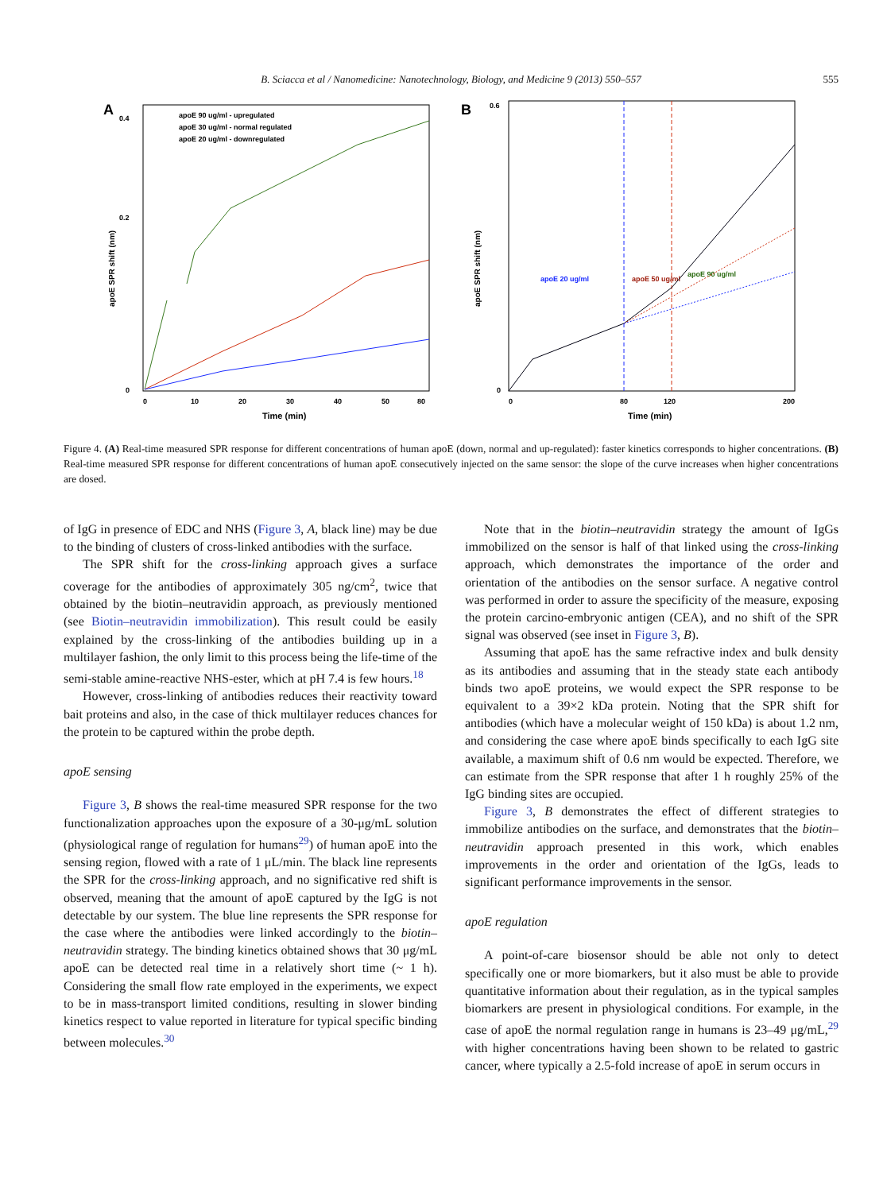B. Sciacca et al / Nanomedicine: Nanotechnology, Biology, and Medicine 9 (2013) 550–557 555
A
0.4
0.2
0
apoE SPR shift (nm)
0
10
20
30
40
50
80
Time (min)
apoE 90 ug/ml - upregulated
apoE 30 ug/ml - normal regulated
apoE 20 ug/ml - downregulated
B
apoE SPR shift (nm)
0.6
0
0
80
120
200
Time (min)
apoE 20 ug/ml
apoE 50 ug/ml
apoE 90 ug/ml
Figure 4. (A) Real-time measured SPR response for different concentrations of human apoE (down, normal and up-regulated): faster kinetics corresponds to higher concentrations. (B) Real-time measured SPR response for different concentrations of human apoE consecutively injected on the same sensor: the slope of the curve increases when higher concentrations are dosed.
of IgG in presence of EDC and NHS (Figure 3, A, black line) may be due to the binding of clusters of cross-linked antibodies with the surface.
The SPR shift for the cross-linking approach gives a surface coverage for the antibodies of approximately 305 ng/cm<sup>2</sup>, twice that obtained by the biotin–neutravidin approach, as previously mentioned (see Biotin–neutravidin immobilization). This result could be easily explained by the cross-linking of the antibodies building up in a multilayer fashion, the only limit to this process being the life-time of the semi-stable amine-reactive NHS-ester, which at pH 7.4 is few hours.<sup>18</sup>
However, cross-linking of antibodies reduces their reactivity toward bait proteins and also, in the case of thick multilayer reduces chances for the protein to be captured within the probe depth.
apoE sensing
Figure 3, B shows the real-time measured SPR response for the two functionalization approaches upon the exposure of a 30-μg/mL solution (physiological range of regulation for humans<sup>29</sup>) of human apoE into the sensing region, flowed with a rate of 1 μL/min. The black line represents the SPR for the cross-linking approach, and no significative red shift is observed, meaning that the amount of apoE captured by the IgG is not detectable by our system. The blue line represents the SPR response for the case where the antibodies were linked accordingly to the biotin–neutravidin strategy. The binding kinetics obtained shows that 30 μg/mL apoE can be detected real time in a relatively short time (~ 1 h). Considering the small flow rate employed in the experiments, we expect to be in mass-transport limited conditions, resulting in slower binding kinetics respect to value reported in literature for typical specific binding between molecules.<sup>30</sup>
Note that in the biotin–neutravidin strategy the amount of IgGs immobilized on the sensor is half of that linked using the cross-linking approach, which demonstrates the importance of the order and orientation of the antibodies on the sensor surface. A negative control was performed in order to assure the specificity of the measure, exposing the protein carcino-embryonic antigen (CEA), and no shift of the SPR signal was observed (see inset in Figure 3, B).
Assuming that apoE has the same refractive index and bulk density as its antibodies and assuming that in the steady state each antibody binds two apoE proteins, we would expect the SPR response to be equivalent to a 39×2 kDa protein. Noting that the SPR shift for antibodies (which have a molecular weight of 150 kDa) is about 1.2 nm, and considering the case where apoE binds specifically to each IgG site available, a maximum shift of 0.6 nm would be expected. Therefore, we can estimate from the SPR response that after 1 h roughly 25% of the IgG binding sites are occupied.
Figure 3, B demonstrates the effect of different strategies to immobilize antibodies on the surface, and demonstrates that the biotin–neutravidin approach presented in this work, which enables improvements in the order and orientation of the IgGs, leads to significant performance improvements in the sensor.
apoE regulation
A point-of-care biosensor should be able not only to detect specifically one or more biomarkers, but it also must be able to provide quantitative information about their regulation, as in the typical samples biomarkers are present in physiological conditions. For example, in the case of apoE the normal regulation range in humans is 23–49 μg/mL,<sup>29</sup> with higher concentrations having been shown to be related to gastric cancer, where typically a 2.5-fold increase of apoE in serum occurs in